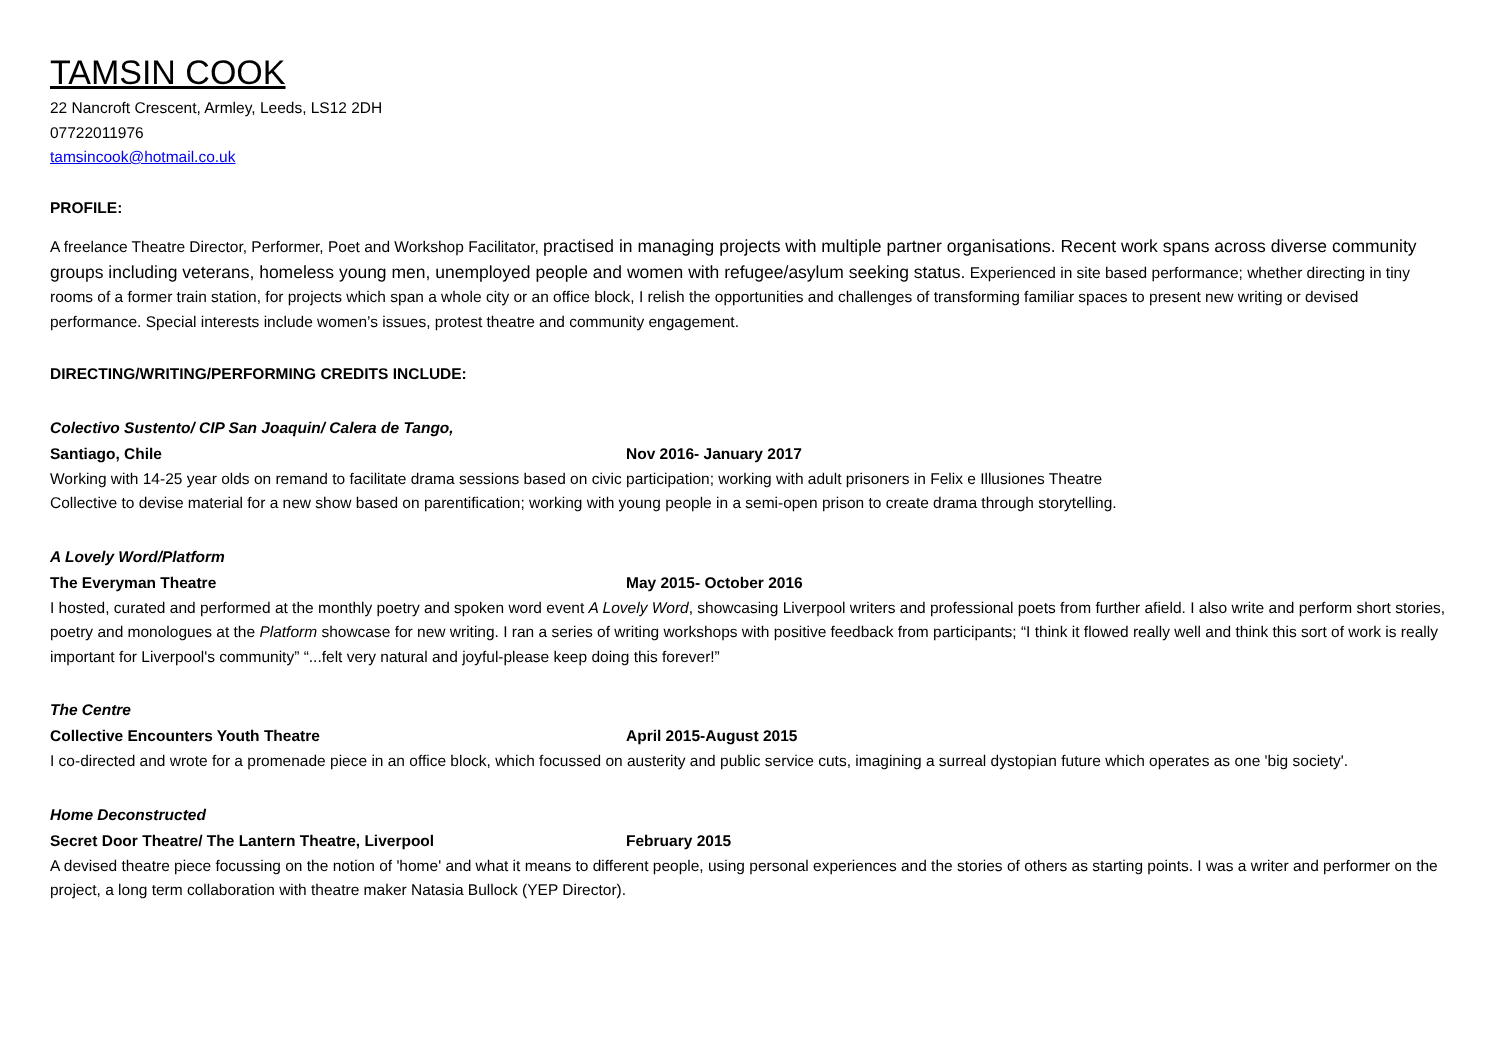TAMSIN COOK
22 Nancroft Crescent, Armley, Leeds, LS12 2DH
07722011976
tamsincook@hotmail.co.uk
PROFILE:
A freelance Theatre Director, Performer, Poet and Workshop Facilitator, practised in managing projects with multiple partner organisations. Recent work spans across diverse community groups including veterans, homeless young men, unemployed people and women with refugee/asylum seeking status. Experienced in site based performance; whether directing in tiny rooms of a former train station, for projects which span a whole city or an office block, I relish the opportunities and challenges of transforming familiar spaces to present new writing or devised performance. Special interests include women’s issues, protest theatre and community engagement.
DIRECTING/WRITING/PERFORMING CREDITS INCLUDE:
Colectivo Sustento/ CIP San Joaquin/ Calera de Tango,
Santiago, Chile Nov 2016- January 2017
Working with 14-25 year olds on remand to facilitate drama sessions based on civic participation; working with adult prisoners in Felix e Illusiones Theatre
Collective to devise material for a new show based on parentification; working with young people in a semi-open prison to create drama through storytelling.
A Lovely Word/Platform
The Everyman Theatre May 2015- October 2016
I hosted, curated and performed at the monthly poetry and spoken word event A Lovely Word, showcasing Liverpool writers and professional poets from further afield. I also write and perform short stories, poetry and monologues at the Platform showcase for new writing. I ran a series of writing workshops with positive feedback from participants; “I think it flowed really well and think this sort of work is really important for Liverpool's community” “...felt very natural and joyful-please keep doing this forever!”
The Centre
Collective Encounters Youth Theatre April 2015-August 2015
I co-directed and wrote for a promenade piece in an office block, which focussed on austerity and public service cuts, imagining a surreal dystopian future which operates as one 'big society'.
Home Deconstructed
Secret Door Theatre/ The Lantern Theatre, Liverpool February 2015
A devised theatre piece focussing on the notion of 'home' and what it means to different people, using personal experiences and the stories of others as starting points. I was a writer and performer on the project, a long term collaboration with theatre maker Natasia Bullock (YEP Director).